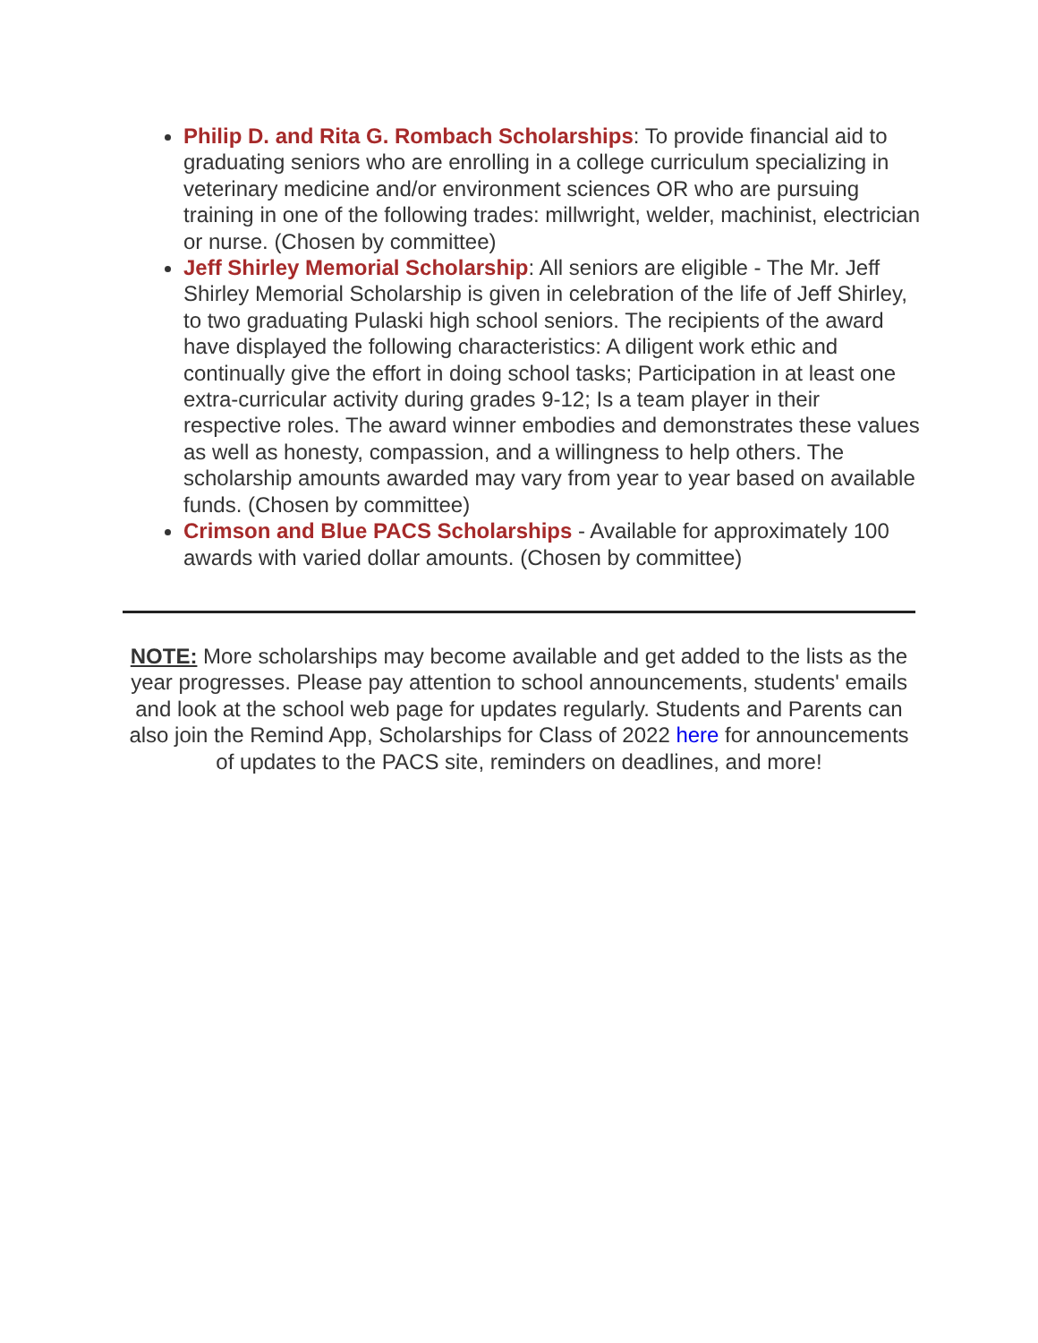Philip D. and Rita G. Rombach Scholarships: To provide financial aid to graduating seniors who are enrolling in a college curriculum specializing in veterinary medicine and/or environment sciences OR who are pursuing training in one of the following trades: millwright, welder, machinist, electrician or nurse. (Chosen by committee)
Jeff Shirley Memorial Scholarship: All seniors are eligible - The Mr. Jeff Shirley Memorial Scholarship is given in celebration of the life of Jeff Shirley, to two graduating Pulaski high school seniors. The recipients of the award have displayed the following characteristics: A diligent work ethic and continually give the effort in doing school tasks; Participation in at least one extra-curricular activity during grades 9-12; Is a team player in their respective roles. The award winner embodies and demonstrates these values as well as honesty, compassion, and a willingness to help others. The scholarship amounts awarded may vary from year to year based on available funds. (Chosen by committee)
Crimson and Blue PACS Scholarships - Available for approximately 100 awards with varied dollar amounts. (Chosen by committee)
NOTE: More scholarships may become available and get added to the lists as the year progresses. Please pay attention to school announcements, students' emails and look at the school web page for updates regularly. Students and Parents can also join the Remind App, Scholarships for Class of 2022 here for announcements of updates to the PACS site, reminders on deadlines, and more!